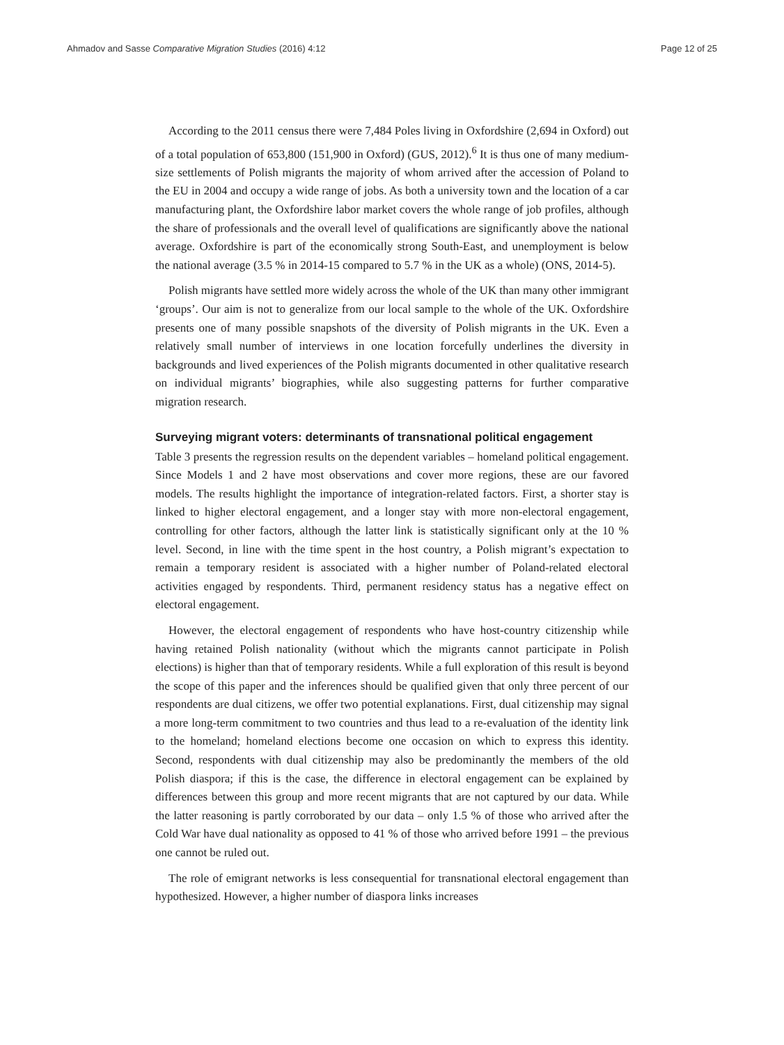Ahmadov and Sasse Comparative Migration Studies (2016) 4:12 Page 12 of 25
According to the 2011 census there were 7,484 Poles living in Oxfordshire (2,694 in Oxford) out of a total population of 653,800 (151,900 in Oxford) (GUS, 2012).<sup>6</sup> It is thus one of many medium-size settlements of Polish migrants the majority of whom arrived after the accession of Poland to the EU in 2004 and occupy a wide range of jobs. As both a university town and the location of a car manufacturing plant, the Oxfordshire labor market covers the whole range of job profiles, although the share of professionals and the overall level of qualifications are significantly above the national average. Oxfordshire is part of the economically strong South-East, and unemployment is below the national average (3.5 % in 2014-15 compared to 5.7 % in the UK as a whole) (ONS, 2014-5).
Polish migrants have settled more widely across the whole of the UK than many other immigrant ‘groups’. Our aim is not to generalize from our local sample to the whole of the UK. Oxfordshire presents one of many possible snapshots of the diversity of Polish migrants in the UK. Even a relatively small number of interviews in one location forcefully underlines the diversity in backgrounds and lived experiences of the Polish migrants documented in other qualitative research on individual migrants’ biographies, while also suggesting patterns for further comparative migration research.
Surveying migrant voters: determinants of transnational political engagement
Table 3 presents the regression results on the dependent variables – homeland political engagement. Since Models 1 and 2 have most observations and cover more regions, these are our favored models. The results highlight the importance of integration-related factors. First, a shorter stay is linked to higher electoral engagement, and a longer stay with more non-electoral engagement, controlling for other factors, although the latter link is statistically significant only at the 10 % level. Second, in line with the time spent in the host country, a Polish migrant’s expectation to remain a temporary resident is associated with a higher number of Poland-related electoral activities engaged by respondents. Third, permanent residency status has a negative effect on electoral engagement.
However, the electoral engagement of respondents who have host-country citizenship while having retained Polish nationality (without which the migrants cannot participate in Polish elections) is higher than that of temporary residents. While a full exploration of this result is beyond the scope of this paper and the inferences should be qualified given that only three percent of our respondents are dual citizens, we offer two potential explanations. First, dual citizenship may signal a more long-term commitment to two countries and thus lead to a re-evaluation of the identity link to the homeland; homeland elections become one occasion on which to express this identity. Second, respondents with dual citizenship may also be predominantly the members of the old Polish diaspora; if this is the case, the difference in electoral engagement can be explained by differences between this group and more recent migrants that are not captured by our data. While the latter reasoning is partly corroborated by our data – only 1.5 % of those who arrived after the Cold War have dual nationality as opposed to 41 % of those who arrived before 1991 – the previous one cannot be ruled out.
The role of emigrant networks is less consequential for transnational electoral engagement than hypothesized. However, a higher number of diaspora links increases